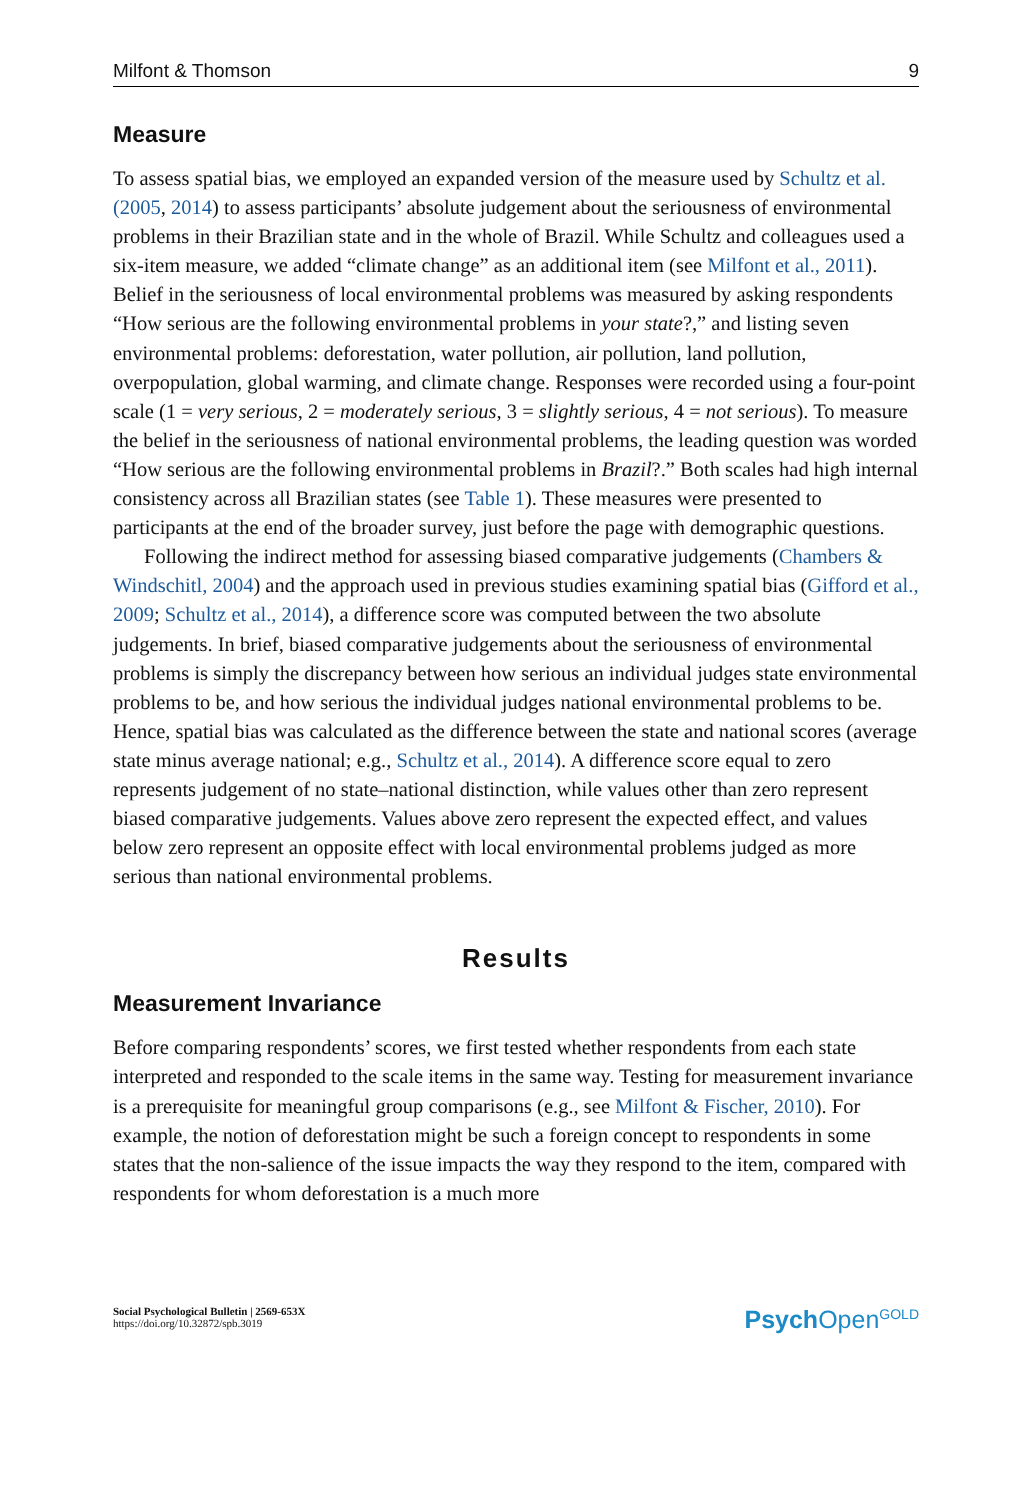Milfont & Thomson 9
Measure
To assess spatial bias, we employed an expanded version of the measure used by Schultz et al. (2005, 2014) to assess participants’ absolute judgement about the seriousness of environmental problems in their Brazilian state and in the whole of Brazil. While Schultz and colleagues used a six-item measure, we added “climate change” as an additional item (see Milfont et al., 2011). Belief in the seriousness of local environmental problems was measured by asking respondents “How serious are the following environmental problems in your state?,” and listing seven environmental problems: deforestation, water pollution, air pollution, land pollution, overpopulation, global warming, and climate change. Responses were recorded using a four-point scale (1 = very serious, 2 = moderately serious, 3 = slightly serious, 4 = not serious). To measure the belief in the seriousness of national environmental problems, the leading question was worded “How serious are the following environmental problems in Brazil?.” Both scales had high internal consistency across all Brazilian states (see Table 1). These measures were presented to participants at the end of the broader survey, just before the page with demographic questions.
Following the indirect method for assessing biased comparative judgements (Chambers & Windschitl, 2004) and the approach used in previous studies examining spatial bias (Gifford et al., 2009; Schultz et al., 2014), a difference score was computed between the two absolute judgements. In brief, biased comparative judgements about the seriousness of environmental problems is simply the discrepancy between how serious an individual judges state environmental problems to be, and how serious the individual judges national environmental problems to be. Hence, spatial bias was calculated as the difference between the state and national scores (average state minus average national; e.g., Schultz et al., 2014). A difference score equal to zero represents judgement of no state–national distinction, while values other than zero represent biased comparative judgements. Values above zero represent the expected effect, and values below zero represent an opposite effect with local environmental problems judged as more serious than national environmental problems.
Results
Measurement Invariance
Before comparing respondents’ scores, we first tested whether respondents from each state interpreted and responded to the scale items in the same way. Testing for measurement invariance is a prerequisite for meaningful group comparisons (e.g., see Milfont & Fischer, 2010). For example, the notion of deforestation might be such a foreign concept to respondents in some states that the non-salience of the issue impacts the way they respond to the item, compared with respondents for whom deforestation is a much more
Social Psychological Bulletin | 2569-653X
https://doi.org/10.32872/spb.3019
Psych Open<sup>GOLD</sup>